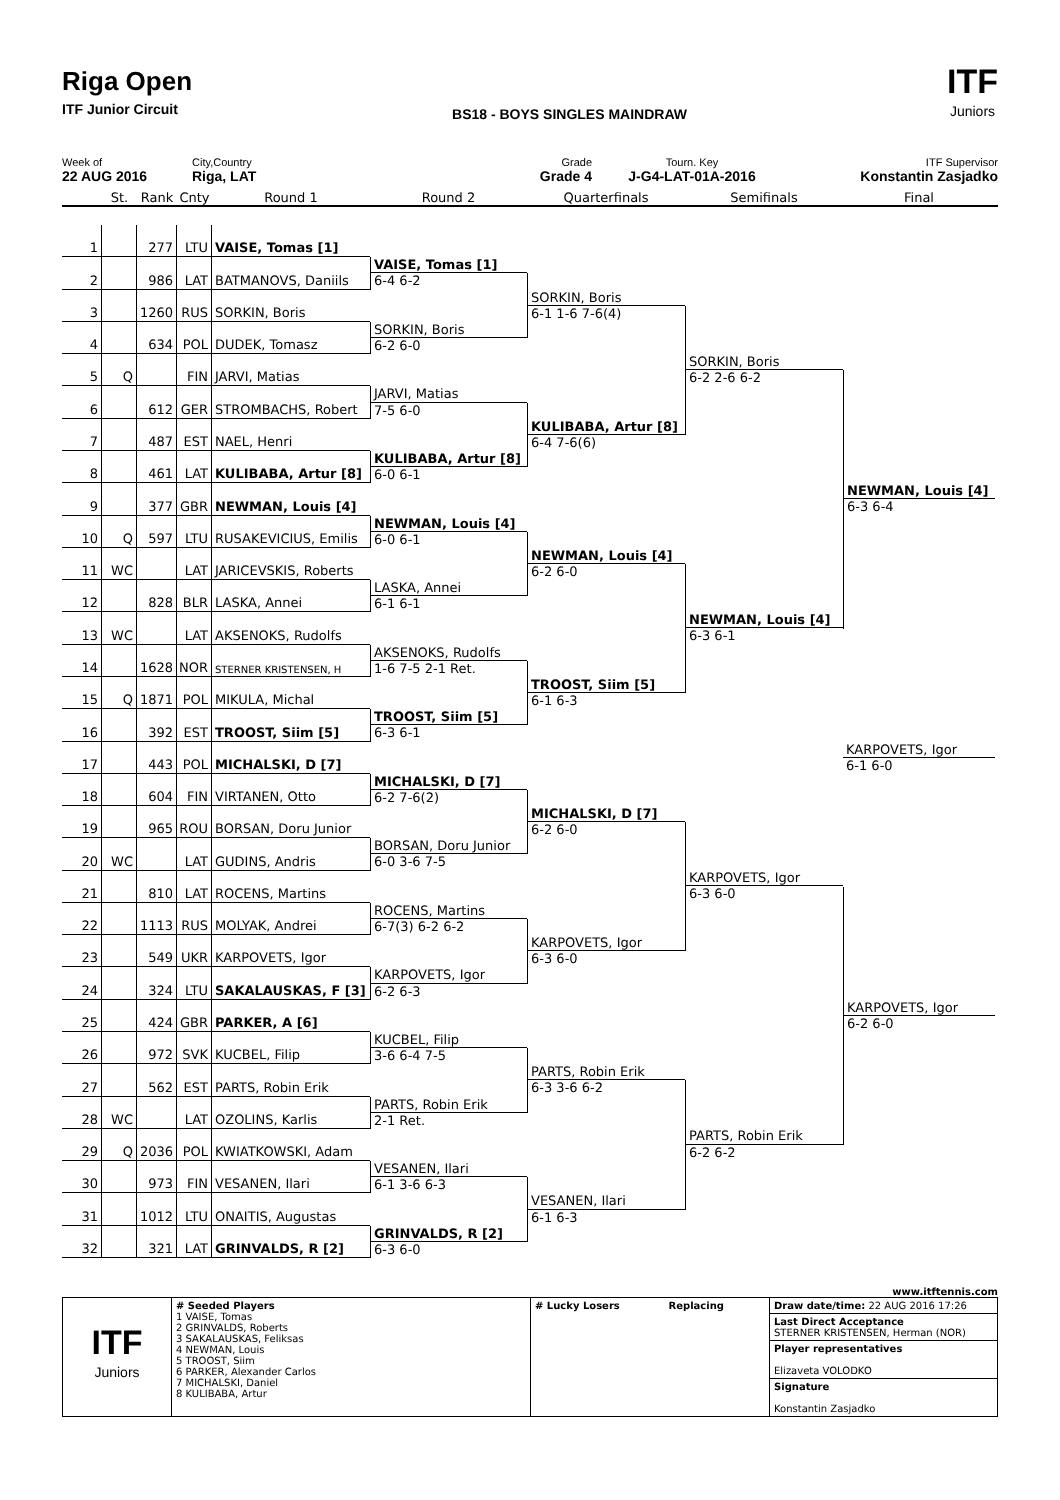Riga Open
ITF Junior Circuit
BS18 - BOYS SINGLES MAINDRAW
ITF
Juniors
Week of
22 AUG 2016
City,Country
Riga, LAT
Grade
Grade 4
Tourn. Key
J-G4-LAT-01A-2016
ITF Supervisor
Konstantin Zasjadko
St.
Rank
Cnty
Round 1
Round 2
Quarterfinals
Semifinals
Final
1
277
LTU
VAISE, Tomas [1]
VAISE, Tomas [1]
6-4 6-2
2
986
LAT
BATMANOVS, Daniils
SORKIN, Boris
6-1 1-6 7-6(4)
3
1260
RUS
SORKIN, Boris
SORKIN, Boris
6-2 6-0
4
634
POL
DUDEK, Tomasz
SORKIN, Boris
6-2 2-6 6-2
5
Q
FIN
JARVI, Matias
JARVI, Matias
7-5 6-0
6
612
GER
STROMBACHS, Robert
KULIBABA, Artur [8]
6-4 7-6(6)
7
487
EST
NAEL, Henri
KULIBABA, Artur [8]
6-0 6-1
8
461
LAT
KULIBABA, Artur [8]
NEWMAN, Louis [4]
6-3 6-4
9
377
GBR
NEWMAN, Louis [4]
NEWMAN, Louis [4]
6-0 6-1
10
Q
597
LTU
RUSAKEVICIUS, Emilis
NEWMAN, Louis [4]
6-2 6-0
11
WC
LAT
JARICEVSKIS, Roberts
LASKA, Annei
6-1 6-1
12
828
BLR
LASKA, Annei
NEWMAN, Louis [4]
6-3 6-1
13
WC
LAT
AKSENOKS, Rudolfs
AKSENOKS, Rudolfs
1-6 7-5 2-1 Ret.
14
1628
NOR
STERNER KRISTENSEN, H
TROOST, Siim [5]
6-1 6-3
15
Q
1871
POL
MIKULA, Michal
TROOST, Siim [5]
6-3 6-1
16
392
EST
TROOST, Siim [5]
KARPOVETS, Igor
6-1 6-0
17
443
POL
MICHALSKI, D [7]
MICHALSKI, D [7]
6-2 7-6(2)
18
604
FIN
VIRTANEN, Otto
MICHALSKI, D [7]
6-2 6-0
19
965
ROU
BORSAN, Doru Junior
BORSAN, Doru Junior
6-0 3-6 7-5
20
WC
LAT
GUDINS, Andris
KARPOVETS, Igor
6-3 6-0
21
810
LAT
ROCENS, Martins
ROCENS, Martins
6-7(3) 6-2 6-2
22
1113
RUS
MOLYAK, Andrei
KARPOVETS, Igor
6-3 6-0
23
549
UKR
KARPOVETS, Igor
KARPOVETS, Igor
6-2 6-3
24
324
LTU
SAKALAUSKAS, F [3]
KARPOVETS, Igor
6-2 6-0
25
424
GBR
PARKER, A [6]
KUCBEL, Filip
3-6 6-4 7-5
26
972
SVK
KUCBEL, Filip
PARTS, Robin Erik
6-3 3-6 6-2
27
562
EST
PARTS, Robin Erik
PARTS, Robin Erik
2-1 Ret.
28
WC
LAT
OZOLINS, Karlis
PARTS, Robin Erik
6-2 6-2
29
Q
2036
POL
KWIATKOWSKI, Adam
VESANEN, Ilari
6-1 3-6 6-3
30
973
FIN
VESANEN, Ilari
VESANEN, Ilari
6-1 6-3
31
1012
LTU
ONAITIS, Augustas
GRINVALDS, R [2]
6-3 6-0
32
321
LAT
GRINVALDS, R [2]
www.itftennis.com
| ITF Juniors | # Seeded Players 1 VAISE, Tomas 2 GRINVALDS, Roberts 3 SAKALAUSKAS, Feliksas 4 NEWMAN, Louis 5 TROOST, Siim 6 PARKER, Alexander Carlos 7 MICHALSKI, Daniel 8 KULIBABA, Artur | # Lucky Losers Replacing | Draw date/time: 22 AUG 2016 17:26 Last Direct Acceptance STERNER KRISTENSEN, Herman (NOR) Player representatives Elizaveta VOLODKO Signature Konstantin Zasjadko |